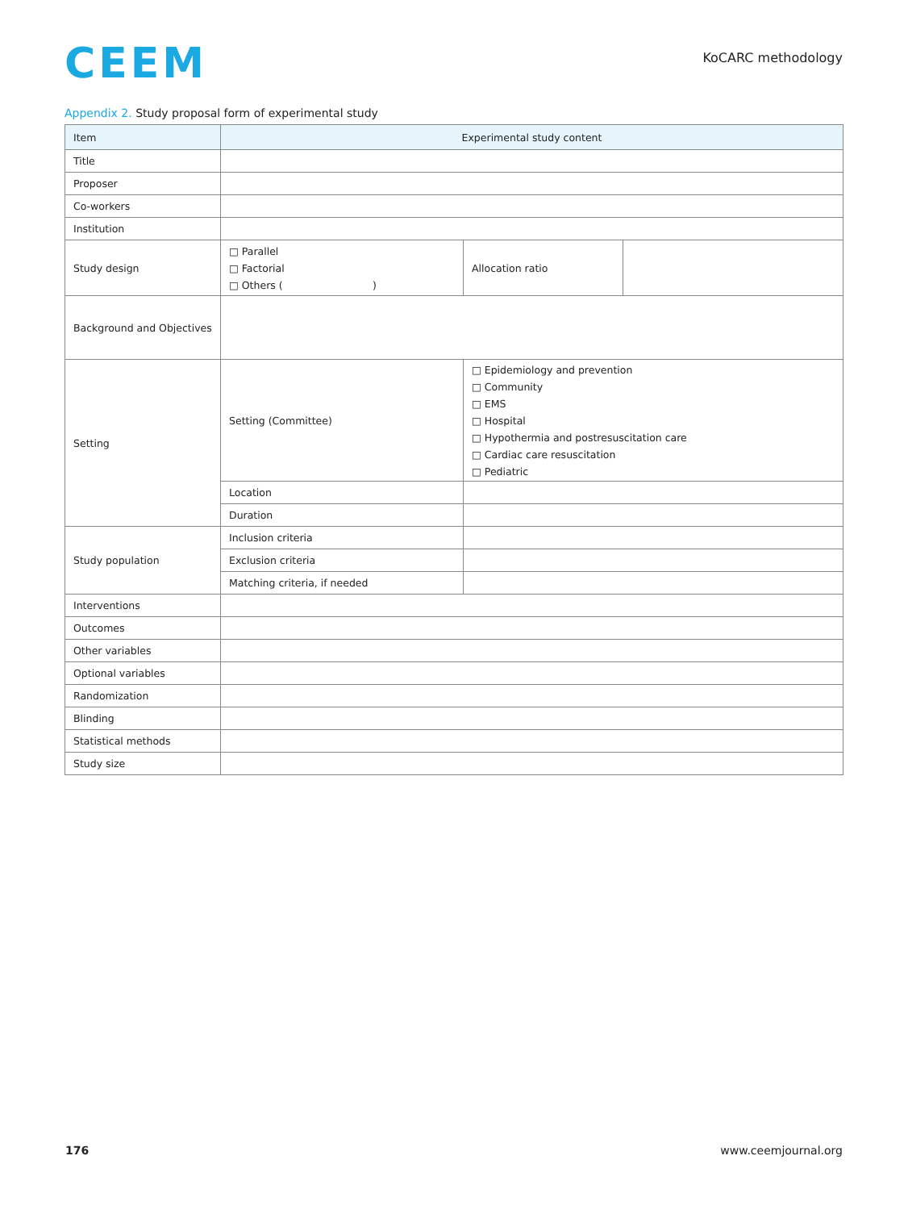CEEM
KoCARC methodology
Appendix 2. Study proposal form of experimental study
| Item | Experimental study content | | |
| --- | --- | --- | --- |
| Title | | | |
| Proposer | | | |
| Co-workers | | | |
| Institution | | | |
| Study design | □ Parallel □ Factorial □ Others ( ) | Allocation ratio | |
| Background and Objectives | | | |
| Setting | Setting (Committee) | □ Epidemiology and prevention □ Community □ EMS □ Hospital □ Hypothermia and postresuscitation care □ Cardiac care resuscitation □ Pediatric | |
| | Location | | |
| | Duration | | |
| Study population | Inclusion criteria | | |
| | Exclusion criteria | | |
| | Matching criteria, if needed | | |
| Interventions | | | |
| Outcomes | | | |
| Other variables | | | |
| Optional variables | | | |
| Randomization | | | |
| Blinding | | | |
| Statistical methods | | | |
| Study size | | | |
176 www.ceemjournal.org